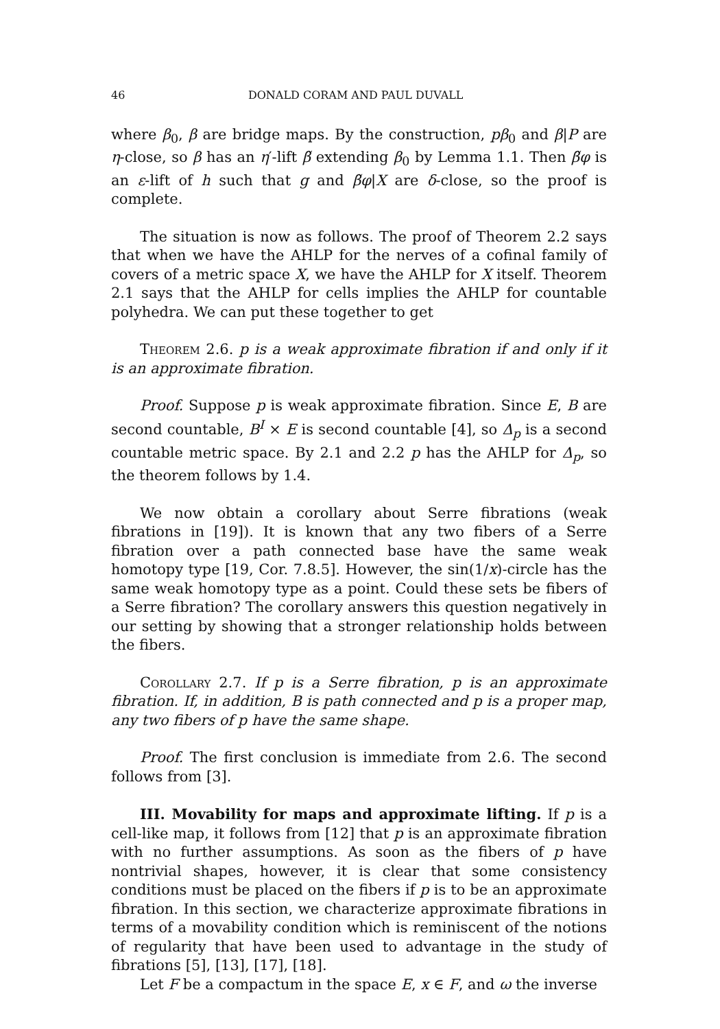46 DONALD CORAM AND PAUL DUVALL
where β<sub>0</sub>, β are bridge maps. By the construction, pβ<sub>0</sub> and β|P are η-close, so β has an η′-lift β̃ extending β<sub>0</sub> by Lemma 1.1. Then β̃φ is an ε-lift of h such that g and β̃φ|X are δ-close, so the proof is complete.
The situation is now as follows. The proof of Theorem 2.2 says that when we have the AHLP for the nerves of a cofinal family of covers of a metric space X, we have the AHLP for X itself. Theorem 2.1 says that the AHLP for cells implies the AHLP for countable polyhedra. We can put these together to get
Theorem 2.6. p is a weak approximate fibration if and only if it is an approximate fibration.
Proof. Suppose p is weak approximate fibration. Since E, B are second countable, B<sup>I</sup> × E is second countable [4], so Δ<sub>p</sub> is a second countable metric space. By 2.1 and 2.2 p has the AHLP for Δ<sub>p</sub>, so the theorem follows by 1.4.
We now obtain a corollary about Serre fibrations (weak fibrations in [19]). It is known that any two fibers of a Serre fibration over a path connected base have the same weak homotopy type [19, Cor. 7.8.5]. However, the sin(1/x)-circle has the same weak homotopy type as a point. Could these sets be fibers of a Serre fibration? The corollary answers this question negatively in our setting by showing that a stronger relationship holds between the fibers.
Corollary 2.7. If p is a Serre fibration, p is an approximate fibration. If, in addition, B is path connected and p is a proper map, any two fibers of p have the same shape.
Proof. The first conclusion is immediate from 2.6. The second follows from [3].
III. Movability for maps and approximate lifting. If p is a cell-like map, it follows from [12] that p is an approximate fibration with no further assumptions. As soon as the fibers of p have nontrivial shapes, however, it is clear that some consistency conditions must be placed on the fibers if p is to be an approximate fibration. In this section, we characterize approximate fibrations in terms of a movability condition which is reminiscent of the notions of regularity that have been used to advantage in the study of fibrations [5], [13], [17], [18].
Let F be a compactum in the space E, x ∈ F, and ω the inverse